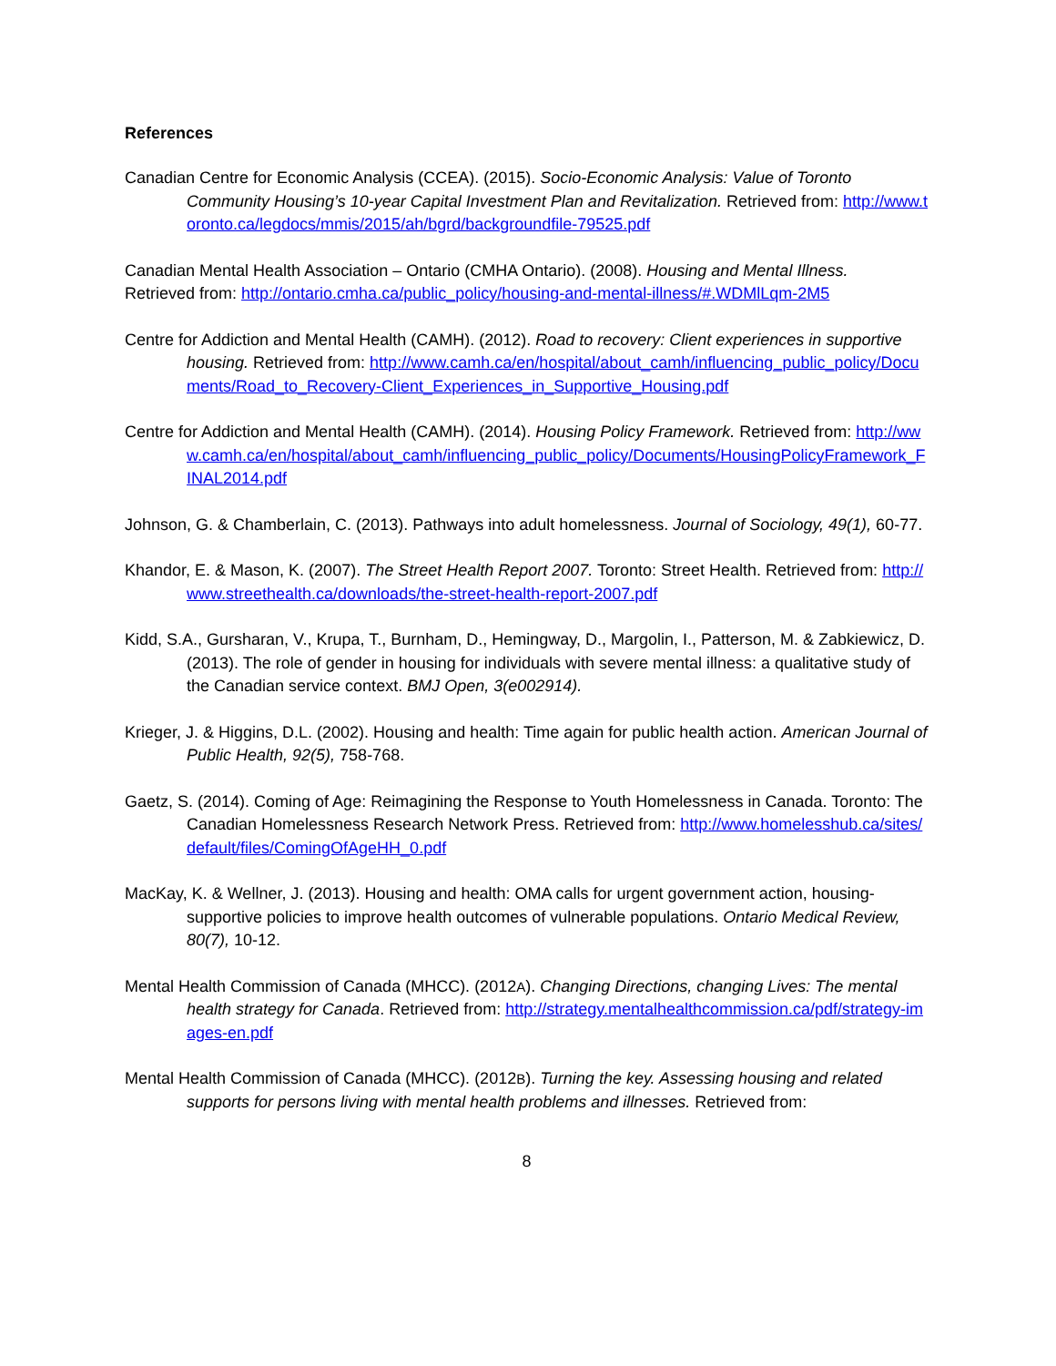References
Canadian Centre for Economic Analysis (CCEA). (2015). Socio-Economic Analysis: Value of Toronto Community Housing’s 10-year Capital Investment Plan and Revitalization. Retrieved from: http://www.toronto.ca/legdocs/mmis/2015/ah/bgrd/backgroundfile-79525.pdf
Canadian Mental Health Association – Ontario (CMHA Ontario). (2008). Housing and Mental Illness.
Retrieved from: http://ontario.cmha.ca/public_policy/housing-and-mental-illness/#.WDMlLqm-2M5
Centre for Addiction and Mental Health (CAMH). (2012). Road to recovery: Client experiences in supportive housing. Retrieved from: http://www.camh.ca/en/hospital/about_camh/influencing_public_policy/Documents/Road_to_Recovery-Client_Experiences_in_Supportive_Housing.pdf
Centre for Addiction and Mental Health (CAMH). (2014). Housing Policy Framework. Retrieved from: http://www.camh.ca/en/hospital/about_camh/influencing_public_policy/Documents/HousingPolicyFramework_FINAL2014.pdf
Johnson, G. & Chamberlain, C. (2013). Pathways into adult homelessness. Journal of Sociology, 49(1), 60-77.
Khandor, E. & Mason, K. (2007). The Street Health Report 2007. Toronto: Street Health. Retrieved from: http://www.streethealth.ca/downloads/the-street-health-report-2007.pdf
Kidd, S.A., Gursharan, V., Krupa, T., Burnham, D., Hemingway, D., Margolin, I., Patterson, M. & Zabkiewicz, D. (2013). The role of gender in housing for individuals with severe mental illness: a qualitative study of the Canadian service context. BMJ Open, 3(e002914).
Krieger, J. & Higgins, D.L. (2002). Housing and health: Time again for public health action. American Journal of Public Health, 92(5), 758-768.
Gaetz, S. (2014). Coming of Age: Reimagining the Response to Youth Homelessness in Canada. Toronto: The Canadian Homelessness Research Network Press. Retrieved from: http://www.homelesshub.ca/sites/default/files/ComingOfAgeHH_0.pdf
MacKay, K. & Wellner, J. (2013). Housing and health: OMA calls for urgent government action, housing-supportive policies to improve health outcomes of vulnerable populations. Ontario Medical Review, 80(7), 10-12.
Mental Health Commission of Canada (MHCC). (2012A). Changing Directions, changing Lives: The mental health strategy for Canada. Retrieved from: http://strategy.mentalhealthcommission.ca/pdf/strategy-images-en.pdf
Mental Health Commission of Canada (MHCC). (2012B). Turning the key. Assessing housing and related supports for persons living with mental health problems and illnesses. Retrieved from:
8